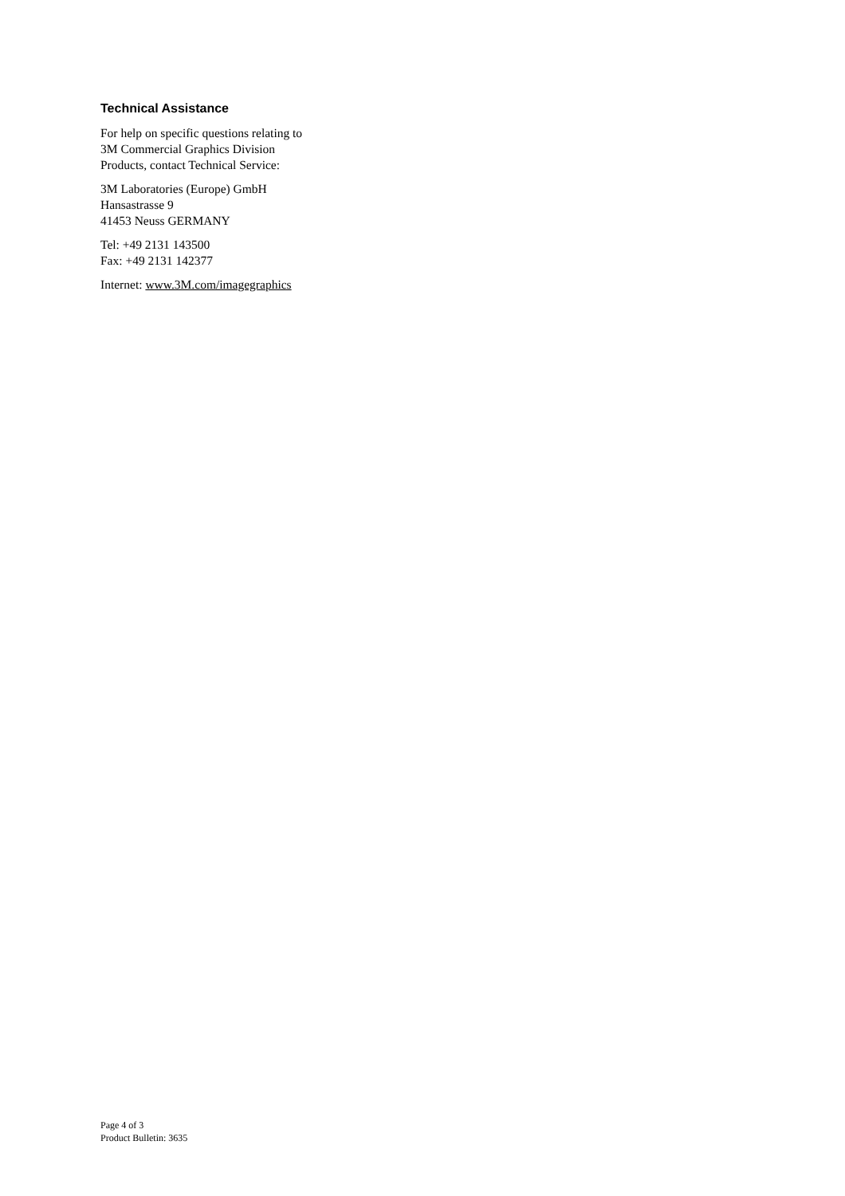Technical Assistance
For help on specific questions relating to
3M Commercial Graphics Division
Products, contact Technical Service:
3M Laboratories (Europe) GmbH
Hansastrasse 9
41453 Neuss GERMANY
Tel: +49 2131 143500
Fax: +49 2131 142377
Internet: www.3M.com/imagegraphics
Page 4 of 3
Product Bulletin: 3635